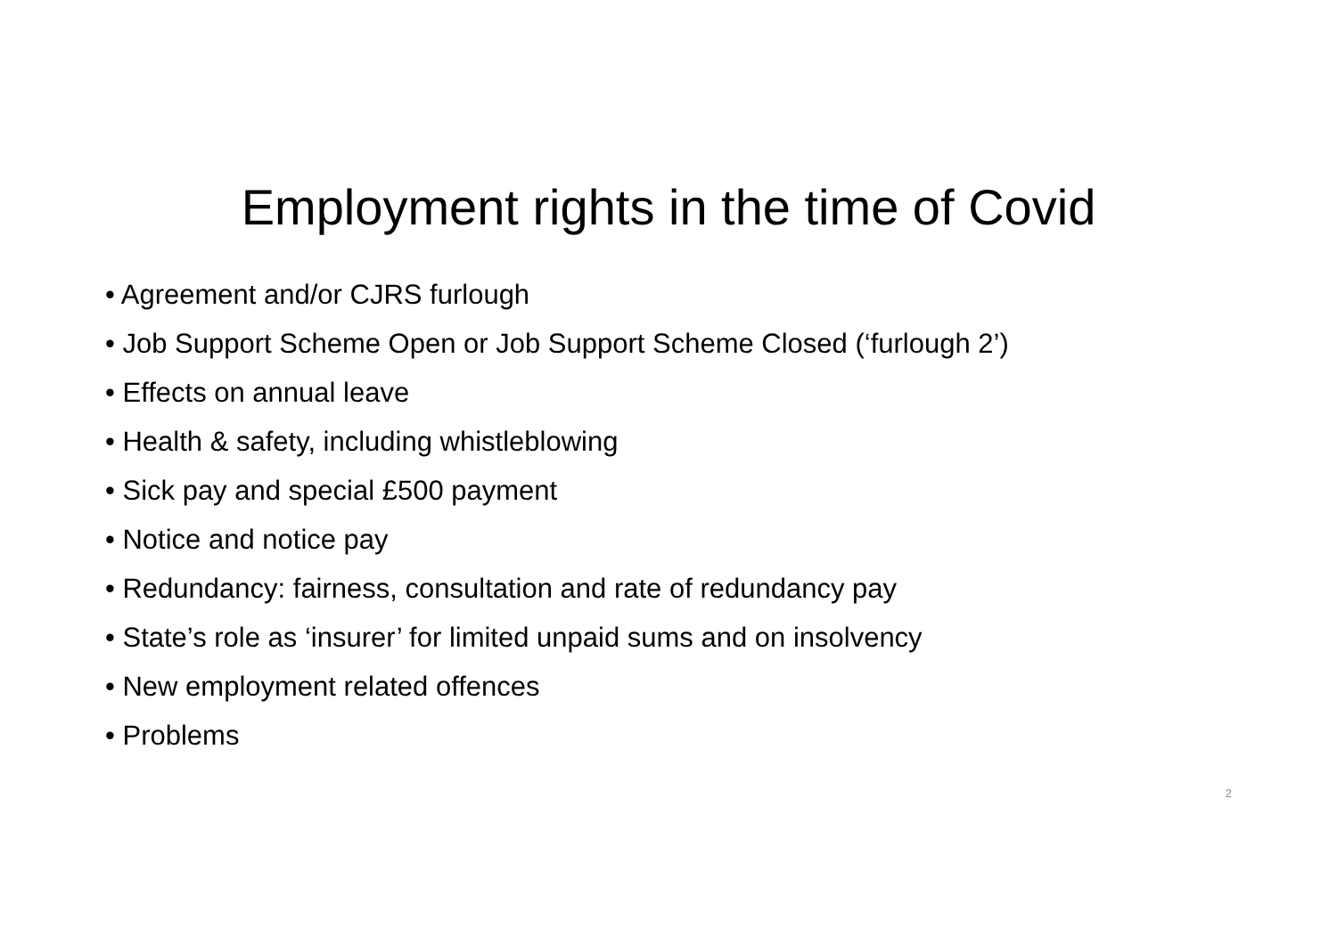Employment rights in the time of Covid
• Agreement and/or CJRS furlough
• Job Support Scheme Open or Job Support Scheme Closed (‘furlough 2’)
• Effects on annual leave
• Health & safety, including whistleblowing
• Sick pay and special £500 payment
• Notice and notice pay
• Redundancy: fairness, consultation and rate of redundancy pay
• State’s role as ‘insurer’ for limited unpaid sums and on insolvency
• New employment related offences
• Problems
2